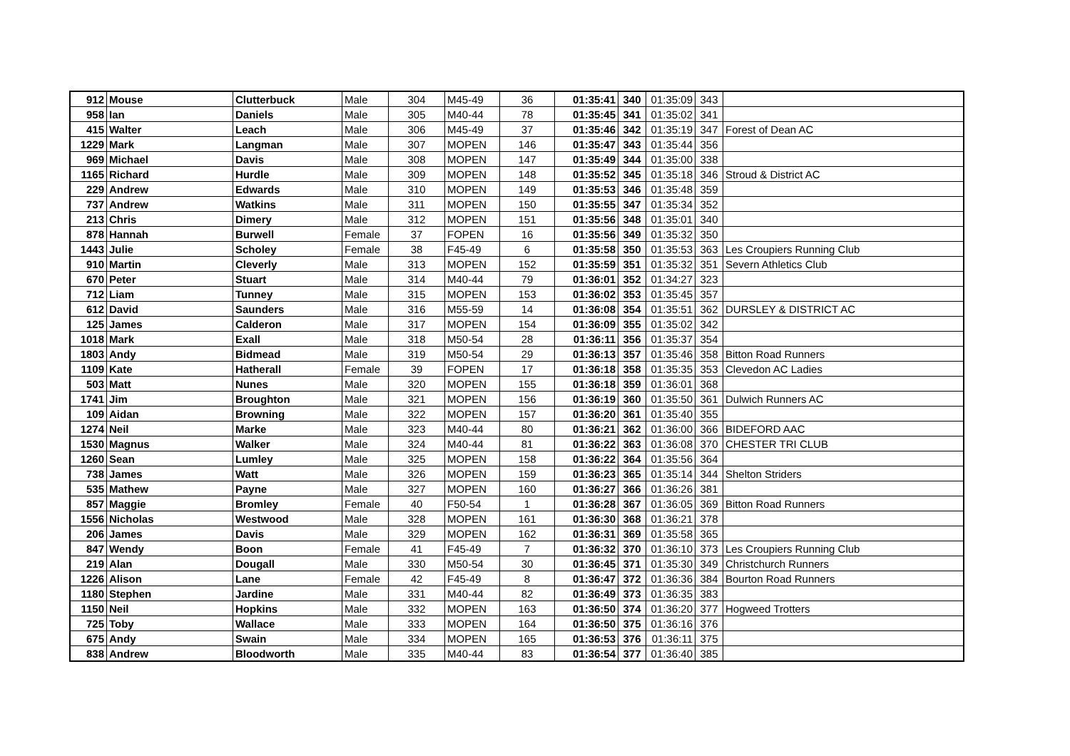| 912 | Mouse | Clutterbuck | Male | 304 | M45-49 | 36 | 01:35:41 | 340 | 01:35:09 | 343 | |
| 958 | Ian | Daniels | Male | 305 | M40-44 | 78 | 01:35:45 | 341 | 01:35:02 | 341 | |
| 415 | Walter | Leach | Male | 306 | M45-49 | 37 | 01:35:46 | 342 | 01:35:19 | 347 | Forest of Dean AC |
| 1229 | Mark | Langman | Male | 307 | MOPEN | 146 | 01:35:47 | 343 | 01:35:44 | 356 | |
| 969 | Michael | Davis | Male | 308 | MOPEN | 147 | 01:35:49 | 344 | 01:35:00 | 338 | |
| 1165 | Richard | Hurdle | Male | 309 | MOPEN | 148 | 01:35:52 | 345 | 01:35:18 | 346 | Stroud & District AC |
| 229 | Andrew | Edwards | Male | 310 | MOPEN | 149 | 01:35:53 | 346 | 01:35:48 | 359 | |
| 737 | Andrew | Watkins | Male | 311 | MOPEN | 150 | 01:35:55 | 347 | 01:35:34 | 352 | |
| 213 | Chris | Dimery | Male | 312 | MOPEN | 151 | 01:35:56 | 348 | 01:35:01 | 340 | |
| 878 | Hannah | Burwell | Female | 37 | FOPEN | 16 | 01:35:56 | 349 | 01:35:32 | 350 | |
| 1443 | Julie | Scholey | Female | 38 | F45-49 | 6 | 01:35:58 | 350 | 01:35:53 | 363 | Les Croupiers Running Club |
| 910 | Martin | Cleverly | Male | 313 | MOPEN | 152 | 01:35:59 | 351 | 01:35:32 | 351 | Severn Athletics Club |
| 670 | Peter | Stuart | Male | 314 | M40-44 | 79 | 01:36:01 | 352 | 01:34:27 | 323 | |
| 712 | Liam | Tunney | Male | 315 | MOPEN | 153 | 01:36:02 | 353 | 01:35:45 | 357 | |
| 612 | David | Saunders | Male | 316 | M55-59 | 14 | 01:36:08 | 354 | 01:35:51 | 362 | DURSLEY & DISTRICT AC |
| 125 | James | Calderon | Male | 317 | MOPEN | 154 | 01:36:09 | 355 | 01:35:02 | 342 | |
| 1018 | Mark | Exall | Male | 318 | M50-54 | 28 | 01:36:11 | 356 | 01:35:37 | 354 | |
| 1803 | Andy | Bidmead | Male | 319 | M50-54 | 29 | 01:36:13 | 357 | 01:35:46 | 358 | Bitton Road Runners |
| 1109 | Kate | Hatherall | Female | 39 | FOPEN | 17 | 01:36:18 | 358 | 01:35:35 | 353 | Clevedon AC Ladies |
| 503 | Matt | Nunes | Male | 320 | MOPEN | 155 | 01:36:18 | 359 | 01:36:01 | 368 | |
| 1741 | Jim | Broughton | Male | 321 | MOPEN | 156 | 01:36:19 | 360 | 01:35:50 | 361 | Dulwich Runners AC |
| 109 | Aidan | Browning | Male | 322 | MOPEN | 157 | 01:36:20 | 361 | 01:35:40 | 355 | |
| 1274 | Neil | Marke | Male | 323 | M40-44 | 80 | 01:36:21 | 362 | 01:36:00 | 366 | BIDEFORD AAC |
| 1530 | Magnus | Walker | Male | 324 | M40-44 | 81 | 01:36:22 | 363 | 01:36:08 | 370 | CHESTER TRI CLUB |
| 1260 | Sean | Lumley | Male | 325 | MOPEN | 158 | 01:36:22 | 364 | 01:35:56 | 364 | |
| 738 | James | Watt | Male | 326 | MOPEN | 159 | 01:36:23 | 365 | 01:35:14 | 344 | Shelton Striders |
| 535 | Mathew | Payne | Male | 327 | MOPEN | 160 | 01:36:27 | 366 | 01:36:26 | 381 | |
| 857 | Maggie | Bromley | Female | 40 | F50-54 | 1 | 01:36:28 | 367 | 01:36:05 | 369 | Bitton Road Runners |
| 1556 | Nicholas | Westwood | Male | 328 | MOPEN | 161 | 01:36:30 | 368 | 01:36:21 | 378 | |
| 206 | James | Davis | Male | 329 | MOPEN | 162 | 01:36:31 | 369 | 01:35:58 | 365 | |
| 847 | Wendy | Boon | Female | 41 | F45-49 | 7 | 01:36:32 | 370 | 01:36:10 | 373 | Les Croupiers Running Club |
| 219 | Alan | Dougall | Male | 330 | M50-54 | 30 | 01:36:45 | 371 | 01:35:30 | 349 | Christchurch Runners |
| 1226 | Alison | Lane | Female | 42 | F45-49 | 8 | 01:36:47 | 372 | 01:36:36 | 384 | Bourton Road Runners |
| 1180 | Stephen | Jardine | Male | 331 | M40-44 | 82 | 01:36:49 | 373 | 01:36:35 | 383 | |
| 1150 | Neil | Hopkins | Male | 332 | MOPEN | 163 | 01:36:50 | 374 | 01:36:20 | 377 | Hogweed Trotters |
| 725 | Toby | Wallace | Male | 333 | MOPEN | 164 | 01:36:50 | 375 | 01:36:16 | 376 | |
| 675 | Andy | Swain | Male | 334 | MOPEN | 165 | 01:36:53 | 376 | 01:36:11 | 375 | |
| 838 | Andrew | Bloodworth | Male | 335 | M40-44 | 83 | 01:36:54 | 377 | 01:36:40 | 385 | |